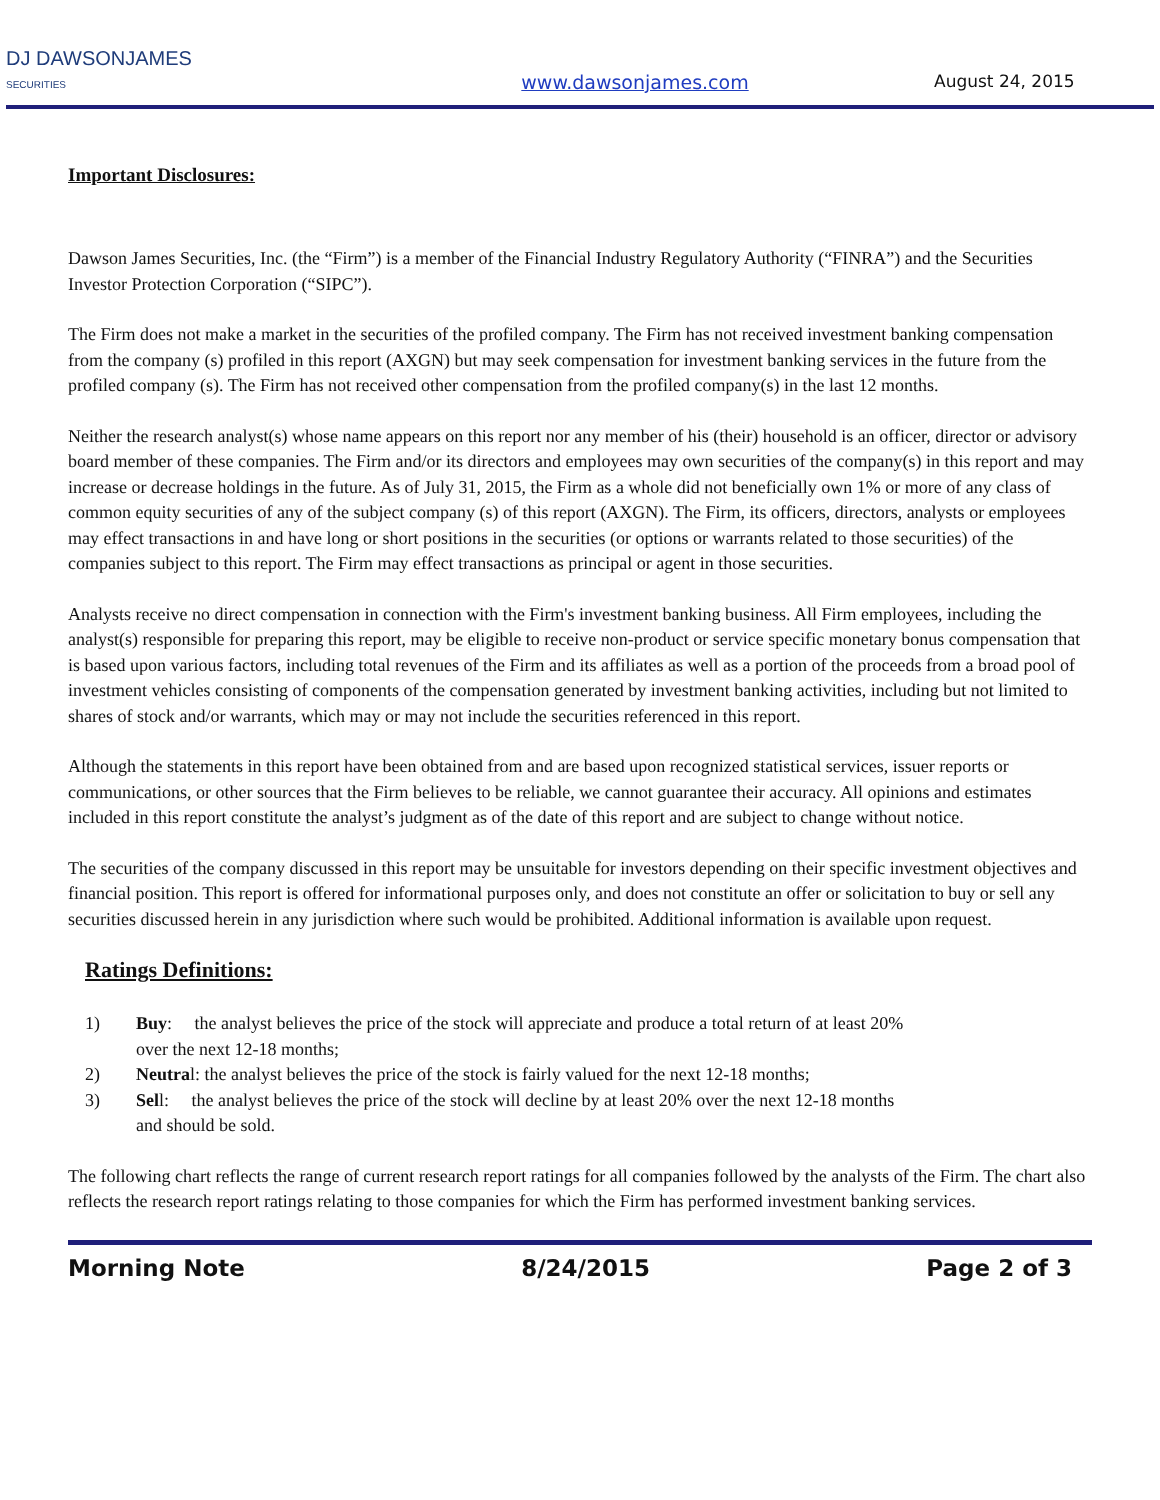DJ DAWSONJAMES
SECURITIES
www.dawsonjames.com
August 24, 2015
Important Disclosures:
Dawson James Securities, Inc. (the “Firm”) is a member of the Financial Industry Regulatory Authority (“FINRA”) and the Securities Investor Protection Corporation (“SIPC”).
The Firm does not make a market in the securities of the profiled company. The Firm has not received investment banking compensation from the company (s) profiled in this report (AXGN) but may seek compensation for investment banking services in the future from the profiled company (s). The Firm has not received other compensation from the profiled company(s) in the last 12 months.
Neither the research analyst(s) whose name appears on this report nor any member of his (their) household is an officer, director or advisory board member of these companies. The Firm and/or its directors and employees may own securities of the company(s) in this report and may increase or decrease holdings in the future. As of July 31, 2015, the Firm as a whole did not beneficially own 1% or more of any class of common equity securities of any of the subject company (s) of this report (AXGN). The Firm, its officers, directors, analysts or employees may effect transactions in and have long or short positions in the securities (or options or warrants related to those securities) of the companies subject to this report. The Firm may effect transactions as principal or agent in those securities.
Analysts receive no direct compensation in connection with the Firm's investment banking business. All Firm employees, including the analyst(s) responsible for preparing this report, may be eligible to receive non-product or service specific monetary bonus compensation that is based upon various factors, including total revenues of the Firm and its affiliates as well as a portion of the proceeds from a broad pool of investment vehicles consisting of components of the compensation generated by investment banking activities, including but not limited to shares of stock and/or warrants, which may or may not include the securities referenced in this report.
Although the statements in this report have been obtained from and are based upon recognized statistical services, issuer reports or communications, or other sources that the Firm believes to be reliable, we cannot guarantee their accuracy. All opinions and estimates included in this report constitute the analyst’s judgment as of the date of this report and are subject to change without notice.
The securities of the company discussed in this report may be unsuitable for investors depending on their specific investment objectives and financial position. This report is offered for informational purposes only, and does not constitute an offer or solicitation to buy or sell any securities discussed herein in any jurisdiction where such would be prohibited. Additional information is available upon request.
Ratings Definitions:
1) Buy: the analyst believes the price of the stock will appreciate and produce a total return of at least 20% over the next 12-18 months;
2) Neutral: the analyst believes the price of the stock is fairly valued for the next 12-18 months;
3) Sell: the analyst believes the price of the stock will decline by at least 20% over the next 12-18 months and should be sold.
The following chart reflects the range of current research report ratings for all companies followed by the analysts of the Firm. The chart also reflects the research report ratings relating to those companies for which the Firm has performed investment banking services.
Morning Note 8/24/2015 Page 2 of 3